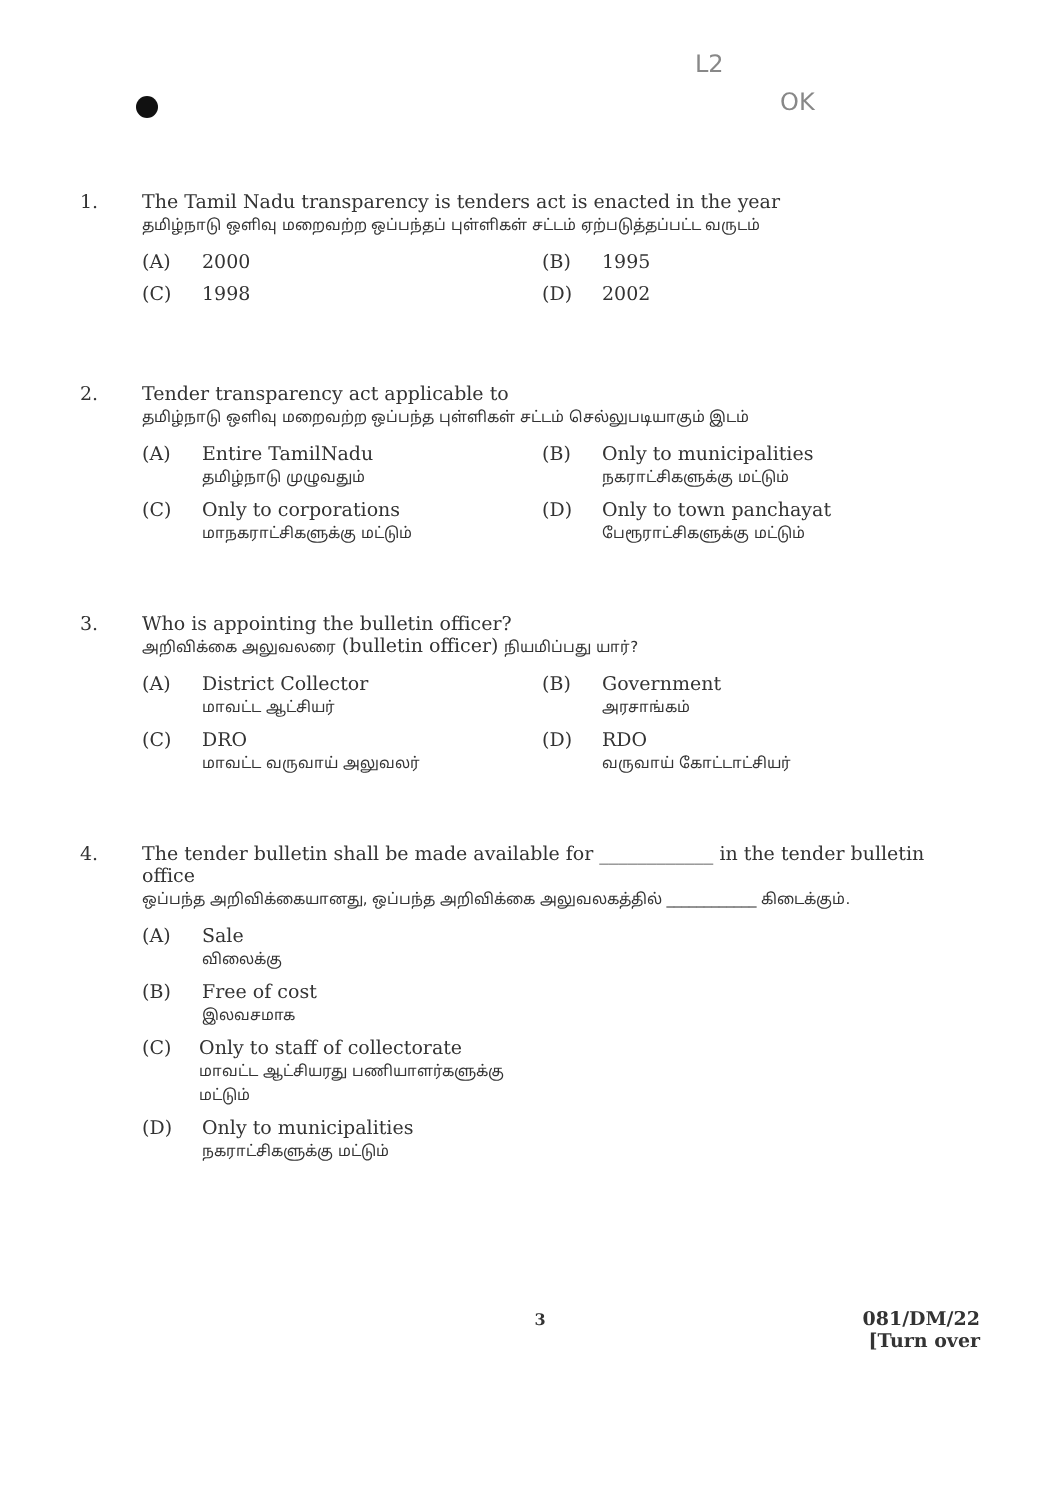L2
OK
1. The Tamil Nadu transparency is tenders act is enacted in the year
தமிழ்நாடு ஒளிவு மறைவற்ற ஒப்பந்தப் புள்ளிகள் சட்டம் ஏற்படுத்தப்பட்ட வருடம்
(A) 2000
(B) 1995
(C) 1998
(D) 2002
2. Tender transparency act applicable to
தமிழ்நாடு ஒளிவு மறைவற்ற ஒப்பந்த புள்ளிகள் சட்டம் செல்லுபடியாகும் இடம்
(A) Entire TamilNadu
தமிழ்நாடு முழுவதும்
(B) Only to municipalities
நகராட்சிகளுக்கு மட்டும்
(C) Only to corporations
மாநகராட்சிகளுக்கு மட்டும்
(D) Only to town panchayat
பேரூராட்சிகளுக்கு மட்டும்
3. Who is appointing the bulletin officer?
அறிவிக்கை அலுவலரை (bulletin officer) நியமிப்பது யார்?
(A) District Collector
மாவட்ட ஆட்சியர்
(B) Government
அரசாங்கம்
(C) DRO
மாவட்ட வருவாய் அலுவலர்
(D) RDO
வருவாய் கோட்டாட்சியர்
4. The tender bulletin shall be made available for ____________ in the tender bulletin office
ஒப்பந்த அறிவிக்கையானது, ஒப்பந்த அறிவிக்கை அலுவலகத்தில் ____________ கிடைக்கும்.
(A) Sale
விலைக்கு
(B) Free of cost
இலவசமாக
(C) Only to staff of collectorate
மாவட்ட ஆட்சியரது பணியாளர்களுக்கு மட்டும்
(D) Only to municipalities
நகராட்சிகளுக்கு மட்டும்
3
081/DM/22
[Turn over